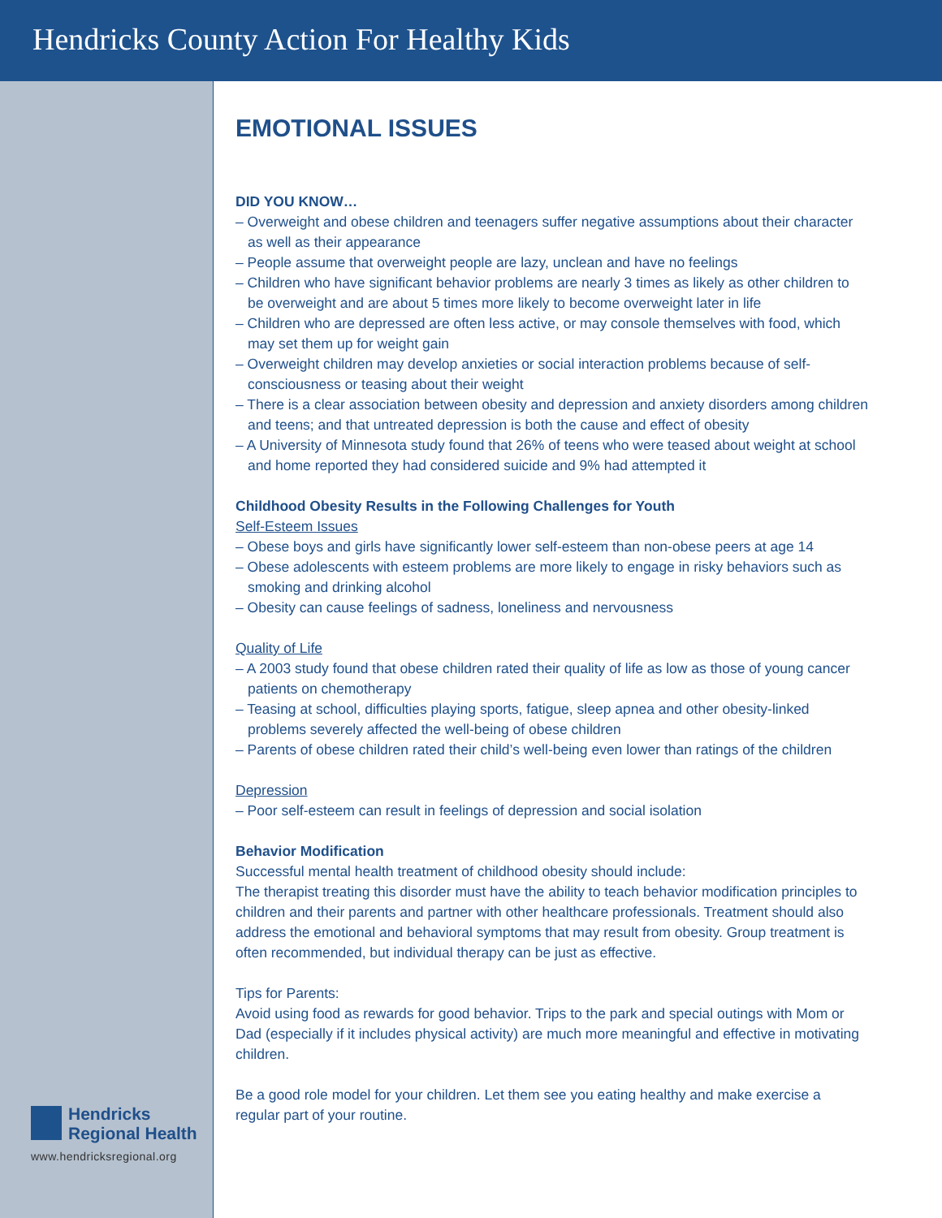Hendricks County Action For Healthy Kids
Hendricks
Regional Health
www.hendricksregional.org
EMOTIONAL ISSUES
DID YOU KNOW…
– Overweight and obese children and teenagers suffer negative assumptions about their character as well as their appearance
– People assume that overweight people are lazy, unclean and have no feelings
– Children who have significant behavior problems are nearly 3 times as likely as other children to be overweight and are about 5 times more likely to become overweight later in life
– Children who are depressed are often less active, or may console themselves with food, which may set them up for weight gain
– Overweight children may develop anxieties or social interaction problems because of self-consciousness or teasing about their weight
– There is a clear association between obesity and depression and anxiety disorders among children and teens; and that untreated depression is both the cause and effect of obesity
– A University of Minnesota study found that 26% of teens who were teased about weight at school and home reported they had considered suicide and 9% had attempted it
Childhood Obesity Results in the Following Challenges for Youth
Self-Esteem Issues
– Obese boys and girls have significantly lower self-esteem than non-obese peers at age 14
– Obese adolescents with esteem problems are more likely to engage in risky behaviors such as smoking and drinking alcohol
– Obesity can cause feelings of sadness, loneliness and nervousness
Quality of Life
– A 2003 study found that obese children rated their quality of life as low as those of young cancer patients on chemotherapy
– Teasing at school, difficulties playing sports, fatigue, sleep apnea and other obesity-linked problems severely affected the well-being of obese children
– Parents of obese children rated their child’s well-being even lower than ratings of the children
Depression
– Poor self-esteem can result in feelings of depression and social isolation
Behavior Modification
Successful mental health treatment of childhood obesity should include:
The therapist treating this disorder must have the ability to teach behavior modification principles to children and their parents and partner with other healthcare professionals. Treatment should also address the emotional and behavioral symptoms that may result from obesity. Group treatment is often recommended, but individual therapy can be just as effective.
Tips for Parents:
Avoid using food as rewards for good behavior. Trips to the park and special outings with Mom or Dad (especially if it includes physical activity) are much more meaningful and effective in motivating children.
Be a good role model for your children. Let them see you eating healthy and make exercise a regular part of your routine.